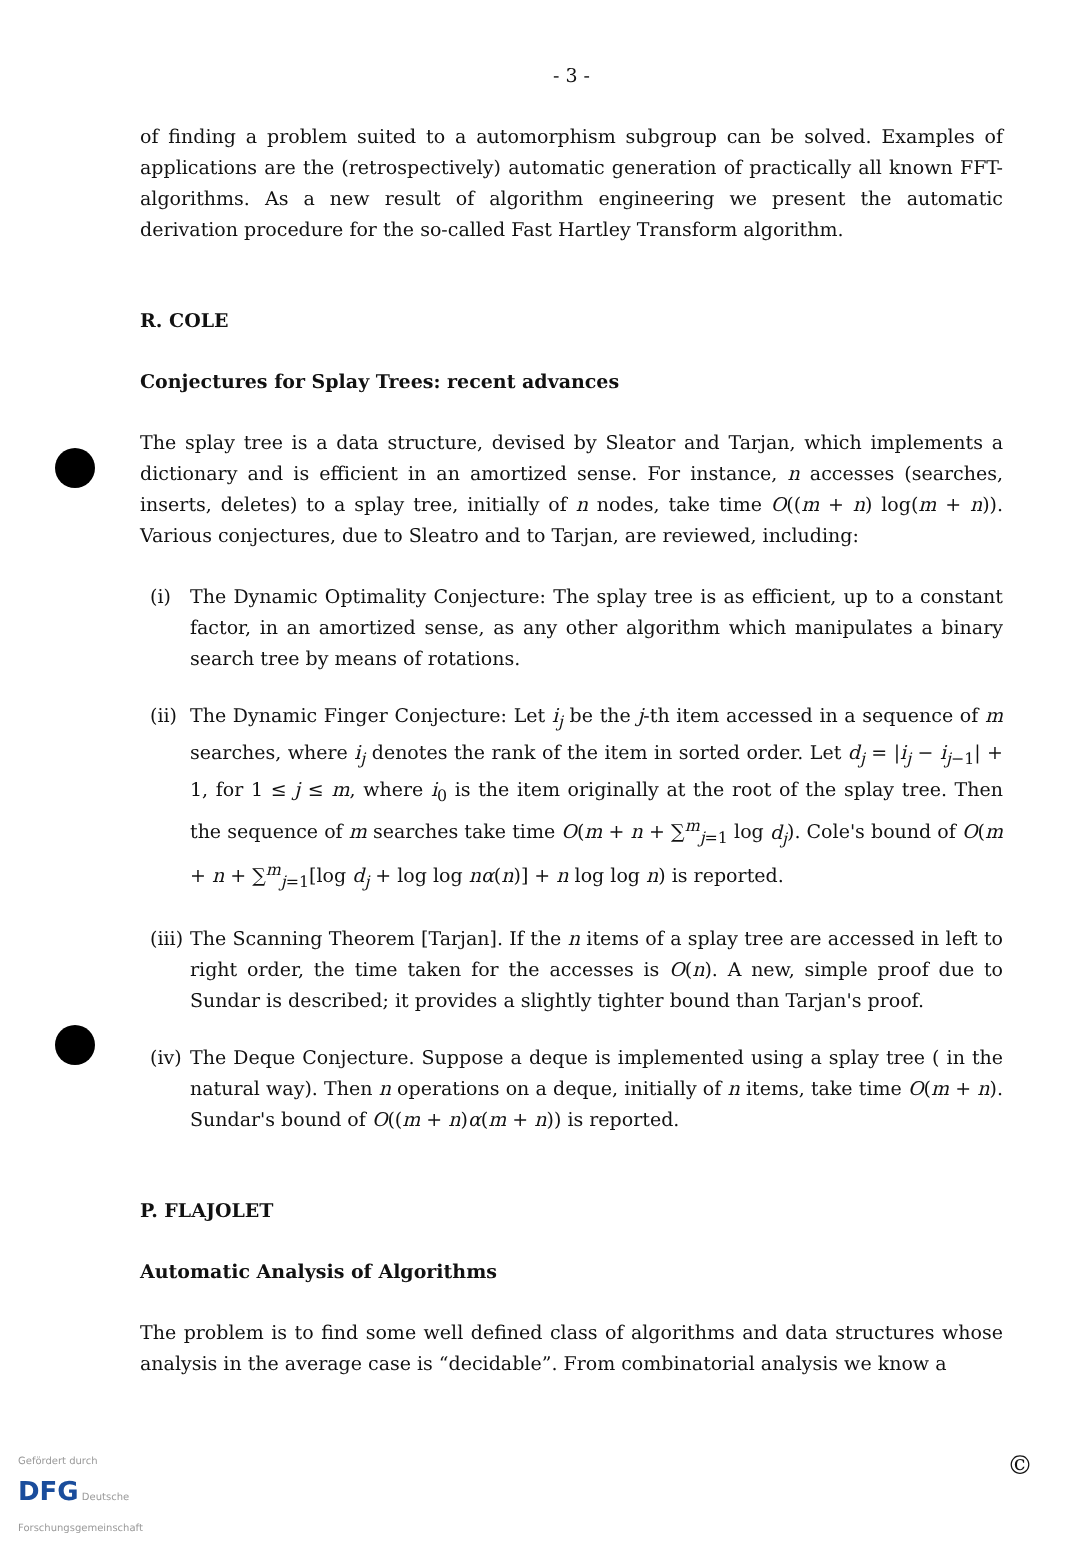- 3 -
of finding a problem suited to a automorphism subgroup can be solved. Examples of applications are the (retrospectively) automatic generation of practically all known FFT-algorithms. As a new result of algorithm engineering we present the automatic derivation procedure for the so-called Fast Hartley Transform algorithm.
R. COLE
Conjectures for Splay Trees: recent advances
The splay tree is a data structure, devised by Sleator and Tarjan, which implements a dictionary and is efficient in an amortized sense. For instance, n accesses (searches, inserts, deletes) to a splay tree, initially of n nodes, take time O((m + n) log(m + n)). Various conjectures, due to Sleatro and to Tarjan, are reviewed, including:
(i) The Dynamic Optimality Conjecture: The splay tree is as efficient, up to a constant factor, in an amortized sense, as any other algorithm which manipulates a binary search tree by means of rotations.
(ii)
The Dynamic Finger Conjecture: Let i<sub>j</sub> be the j-th item accessed in a sequence of m searches, where i<sub>j</sub> denotes the rank of the item in sorted order. Let d<sub>j</sub> = |i<sub>j</sub> − i<sub>j−1</sub>| + 1, for 1 ≤ j ≤ m, where i<sub>0</sub> is the item originally at the root of the splay tree. Then the sequence of m searches take time O(m + n + ∑<sup>m</sup><sub>j=1</sub> log d<sub>j</sub>). Cole's bound of O(m + n + ∑<sup>m</sup><sub>j=1</sub>[log d<sub>j</sub> + log log nα(n)] + n log log n) is reported.
(iii)
The Scanning Theorem [Tarjan]. If the n items of a splay tree are accessed in left to right order, the time taken for the accesses is O(n). A new, simple proof due to Sundar is described; it provides a slightly tighter bound than Tarjan's proof.
(iv)
The Deque Conjecture. Suppose a deque is implemented using a splay tree ( in the natural way). Then n operations on a deque, initially of n items, take time O(m + n). Sundar's bound of O((m + n)α(m + n)) is reported.
P. FLAJOLET
Automatic Analysis of Algorithms
The problem is to find some well defined class of algorithms and data structures whose analysis in the average case is “decidable”. From combinatorial analysis we know a
Gefördert durch
DFG Deutsche
Forschungsgemeinschaft
©